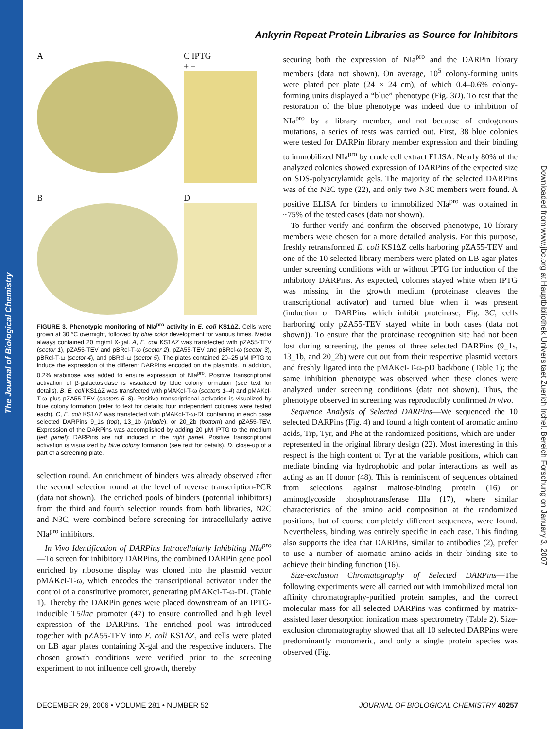The Journal of Biological Chemistry
Downloaded from www.jbc.org at Hauptbibliothek Universitaet Zuerich Irchel. Bereich Forschung on January 3, 2007
Ankyrin Repeat Protein Libraries as Source for Inhibitors
A
C IPTG
+ −
B
D
FIGURE 3. Phenotypic monitoring of NIa<sup>pro</sup> activity in E. coli KS1ΔZ. Cells were grown at 30 °C overnight, followed by blue color development for various times. Media always contained 20 mg/ml X-gal. A, E. coli KS1ΔZ was transfected with pZA55-TEV (sector 1), pZA55-TEV and pBRcl-T-ω (sector 2), pZA55-TEV and pBRcl-ω (sector 3), pBRcl-T-ω (sector 4), and pBRcl-ω (sector 5). The plates contained 20–25 μM IPTG to induce the expression of the different DARPins encoded on the plasmids. In addition, 0.2% arabinose was added to ensure expression of NIa<sup>pro</sup>. Positive transcriptional activation of β-galactosidase is visualized by blue colony formation (see text for details). B, E. coli KS1ΔZ was transfected with pMAKcI-T-ω (sectors 1–4) and pMAKcI-T-ω plus pZA55-TEV (sectors 5–8). Positive transcriptional activation is visualized by blue colony formation (refer to text for details; four independent colonies were tested each). C, E. coli KS1ΔZ was transfected with pMAKcI-T-ω-DL containing in each case selected DARPins 9_1s (top), 13_1b (middle), or 20_2b (bottom) and pZA55-TEV. Expression of the DARPins was accomplished by adding 20 μM IPTG to the medium (left panel); DARPins are not induced in the right panel. Positive transcriptional activation is visualized by blue colony formation (see text for details). D, close-up of a part of a screening plate.
selection round. An enrichment of binders was already observed after the second selection round at the level of reverse transcription-PCR (data not shown). The enriched pools of binders (potential inhibitors) from the third and fourth selection rounds from both libraries, N2C and N3C, were combined before screening for intracellularly active NIa<sup>pro</sup> inhibitors.
In Vivo Identification of DARPins Intracellularly Inhibiting NIa<sup>pro</sup>—To screen for inhibitory DARPins, the combined DARPin gene pool enriched by ribosome display was cloned into the plasmid vector pMAKcI-T-ω, which encodes the transcriptional activator under the control of a constitutive promoter, generating pMAKcI-T-ω-DL (Table 1). Thereby the DARPin genes were placed downstream of an IPTG-inducible T5/lac promoter (47) to ensure controlled and high level expression of the DARPins. The enriched pool was introduced together with pZA55-TEV into E. coli KS1ΔZ, and cells were plated on LB agar plates containing X-gal and the respective inducers. The chosen growth conditions were verified prior to the screening experiment to not influence cell growth, thereby
securing both the expression of NIa<sup>pro</sup> and the DARPin library members (data not shown). On average, 10<sup>5</sup> colony-forming units were plated per plate (24 × 24 cm), of which 0.4–0.6% colony-forming units displayed a “blue” phenotype (Fig. 3D). To test that the restoration of the blue phenotype was indeed due to inhibition of NIa<sup>pro</sup> by a library member, and not because of endogenous mutations, a series of tests was carried out. First, 38 blue colonies were tested for DARPin library member expression and their binding to immobilized NIa<sup>pro</sup> by crude cell extract ELISA. Nearly 80% of the analyzed colonies showed expression of DARPins of the expected size on SDS-polyacrylamide gels. The majority of the selected DARPins was of the N2C type (22), and only two N3C members were found. A positive ELISA for binders to immobilized NIa<sup>pro</sup> was obtained in ~75% of the tested cases (data not shown).
To further verify and confirm the observed phenotype, 10 library members were chosen for a more detailed analysis. For this purpose, freshly retransformed E. coli KS1ΔZ cells harboring pZA55-TEV and one of the 10 selected library members were plated on LB agar plates under screening conditions with or without IPTG for induction of the inhibitory DARPins. As expected, colonies stayed white when IPTG was missing in the growth medium (proteinase cleaves the transcriptional activator) and turned blue when it was present (induction of DARPins which inhibit proteinase; Fig. 3C; cells harboring only pZA55-TEV stayed white in both cases (data not shown)). To ensure that the proteinase recognition site had not been lost during screening, the genes of three selected DARPins (9_1s, 13_1b, and 20_2b) were cut out from their respective plasmid vectors and freshly ligated into the pMAKcI-T-ω-pD backbone (Table 1); the same inhibition phenotype was observed when these clones were analyzed under screening conditions (data not shown). Thus, the phenotype observed in screening was reproducibly confirmed in vivo.
Sequence Analysis of Selected DARPins—We sequenced the 10 selected DARPins (Fig. 4) and found a high content of aromatic amino acids, Trp, Tyr, and Phe at the randomized positions, which are under-represented in the original library design (22). Most interesting in this respect is the high content of Tyr at the variable positions, which can mediate binding via hydrophobic and polar interactions as well as acting as an H donor (48). This is reminiscent of sequences obtained from selections against maltose-binding protein (16) or aminoglycoside phosphotransferase IIIa (17), where similar characteristics of the amino acid composition at the randomized positions, but of course completely different sequences, were found. Nevertheless, binding was entirely specific in each case. This finding also supports the idea that DARPins, similar to antibodies (2), prefer to use a number of aromatic amino acids in their binding site to achieve their binding function (16).
Size-exclusion Chromatography of Selected DARPins—The following experiments were all carried out with immobilized metal ion affinity chromatography-purified protein samples, and the correct molecular mass for all selected DARPins was confirmed by matrix-assisted laser desorption ionization mass spectrometry (Table 2). Size-exclusion chromatography showed that all 10 selected DARPins were predominantly monomeric, and only a single protein species was observed (Fig.
DECEMBER 29, 2006 • VOLUME 281 • NUMBER 52 JOURNAL OF BIOLOGICAL CHEMISTRY 40257